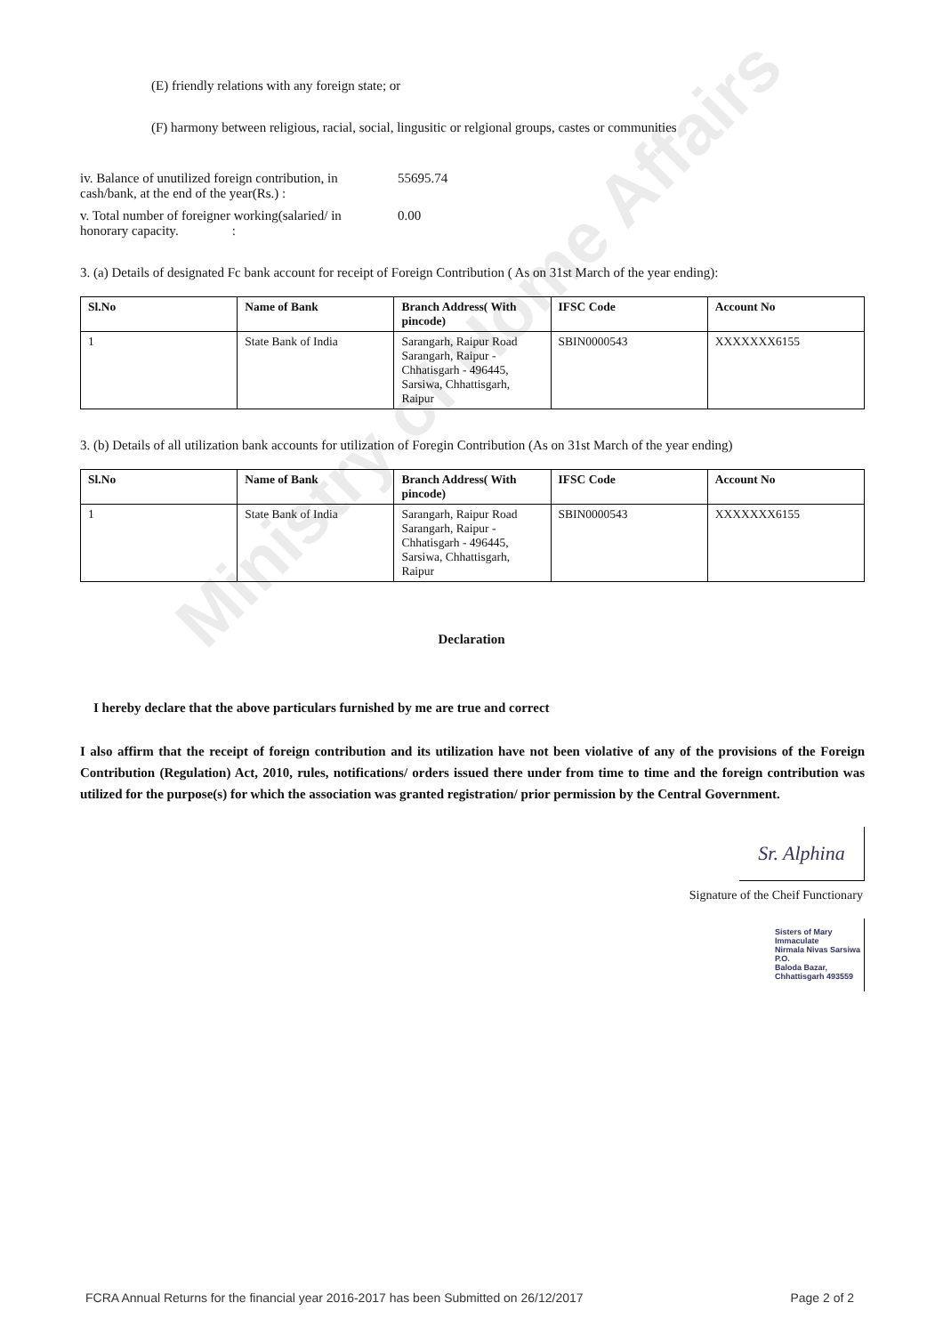Ministry of Home Affairs
(E) friendly relations with any foreign state; or
(F) harmony between religious, racial, social, lingusitic or relgional groups, castes or communities
iv. Balance of unutilized foreign contribution, in cash/bank, at the end of the year(Rs.) :
55695.74
v. Total number of foreigner working(salaried/ in honorary capacity. :
0.00
3. (a) Details of designated Fc bank account for receipt of Foreign Contribution ( As on 31st March of the year ending):
| Sl.No | Name of Bank | Branch Address( With pincode) | IFSC Code | Account No |
| --- | --- | --- | --- | --- |
| 1 | State Bank of India | Sarangarh, Raipur Road Sarangarh, Raipur - Chhatisgarh - 496445, Sarsiwa, Chhattisgarh, Raipur | SBIN0000543 | XXXXXXX6155 |
3. (b) Details of all utilization bank accounts for utilization of Foregin Contribution (As on 31st March of the year ending)
| Sl.No | Name of Bank | Branch Address( With pincode) | IFSC Code | Account No |
| --- | --- | --- | --- | --- |
| 1 | State Bank of India | Sarangarh, Raipur Road Sarangarh, Raipur - Chhatisgarh - 496445, Sarsiwa, Chhattisgarh, Raipur | SBIN0000543 | XXXXXXX6155 |
Declaration
I hereby declare that the above particulars furnished by me are true and correct
I also affirm that the receipt of foreign contribution and its utilization have not been violative of any of the provisions of the Foreign Contribution (Regulation) Act, 2010, rules, notifications/ orders issued there under from time to time and the foreign contribution was utilized for the purpose(s) for which the association was granted registration/ prior permission by the Central Government.
Sr. Alphina
Signature of the Cheif Functionary
Sisters of Mary Immaculate
Nirmala Nivas Sarsiwa P.O.
Baloda Bazar,
Chhattisgarh 493559
FCRA Annual Returns for the financial year 2016-2017 has been Submitted on 26/12/2017 Page 2 of 2